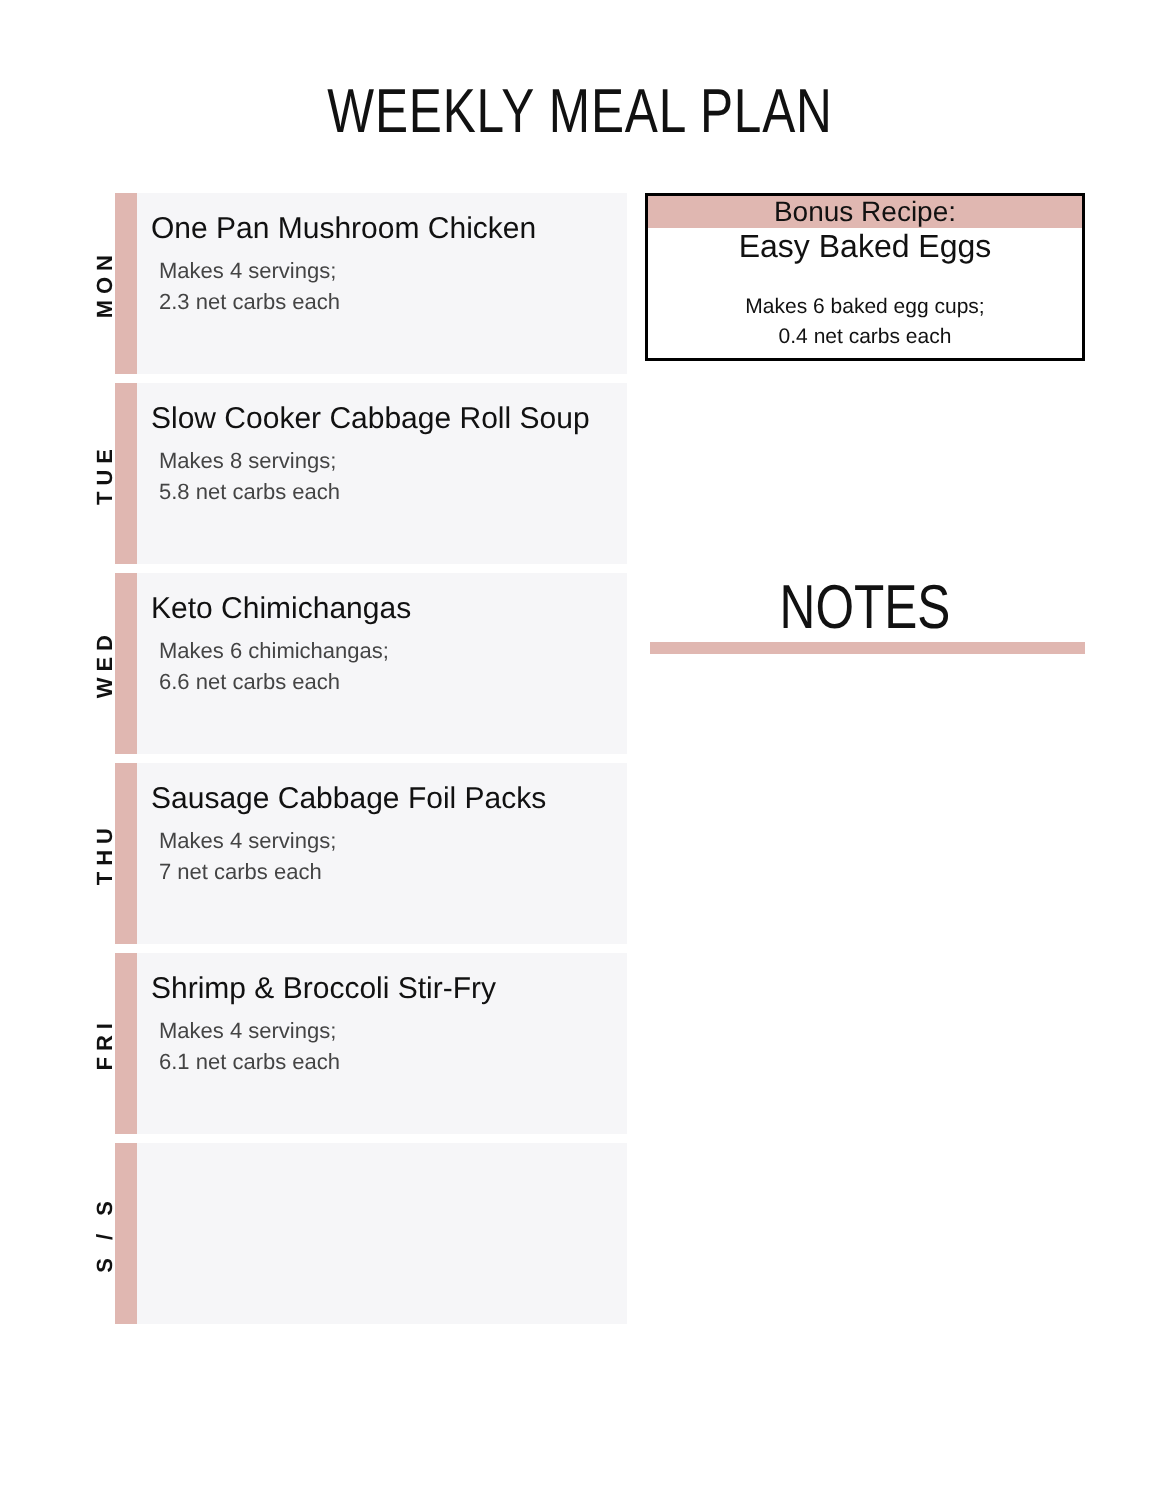WEEKLY MEAL PLAN
MON
One Pan Mushroom Chicken
Makes 4 servings;
2.3 net carbs each
TUE
Slow Cooker Cabbage Roll Soup
Makes 8 servings;
5.8 net carbs each
WED
Keto Chimichangas
Makes 6 chimichangas;
6.6 net carbs each
THU
Sausage Cabbage Foil Packs
Makes 4 servings;
7 net carbs each
FRI
Shrimp & Broccoli Stir-Fry
Makes 4 servings;
6.1 net carbs each
S / S
Bonus Recipe:
Easy Baked Eggs
Makes 6 baked egg cups;
0.4 net carbs each
NOTES